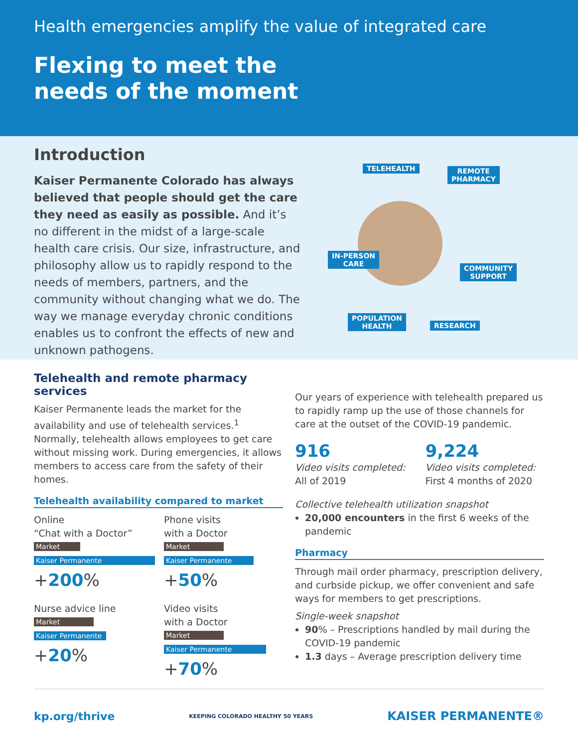Health emergencies amplify the value of integrated care
Flexing to meet the
needs of the moment
Introduction
Kaiser Permanente Colorado has always believed that people should get the care they need as easily as possible. And it’s no different in the midst of a large-scale health care crisis. Our size, infrastructure, and philosophy allow us to rapidly respond to the needs of members, partners, and the community without changing what we do. The way we manage everyday chronic conditions enables us to confront the effects of new and unknown pathogens.
TELEHEALTH
REMOTE
PHARMACY
IN-PERSON
CARE
COMMUNITY
SUPPORT
POPULATION
HEALTH
RESEARCH
Telehealth and remote pharmacy services
Kaiser Permanente leads the market for the availability and use of telehealth services.<sup>1</sup> Normally, telehealth allows employees to get care without missing work. During emergencies, it allows members to access care from the safety of their homes.
Telehealth availability compared to market
Online
“Chat with a Doctor”
Market
Kaiser Permanente
+200%
Phone visits
with a Doctor
Market
Kaiser Permanente
+50%
Nurse advice line
Market
Kaiser Permanente
+20%
Video visits
with a Doctor
Market
Kaiser Permanente
+70%
Our years of experience with telehealth prepared us to rapidly ramp up the use of those channels for care at the outset of the COVID-19 pandemic.
916
Video visits completed:
All of 2019
9,224
Video visits completed:
First 4 months of 2020
Collective telehealth utilization snapshot
20,000 encounters in the first 6 weeks of the pandemic
Pharmacy
Through mail order pharmacy, prescription delivery, and curbside pickup, we offer convenient and safe ways for members to get prescriptions.
Single-week snapshot
90% – Prescriptions handled by mail during the COVID-19 pandemic
1.3 days – Average prescription delivery time
kp.org/thrive KEEPING COLORADO HEALTHY 50 YEARS KAISER PERMANENTE®